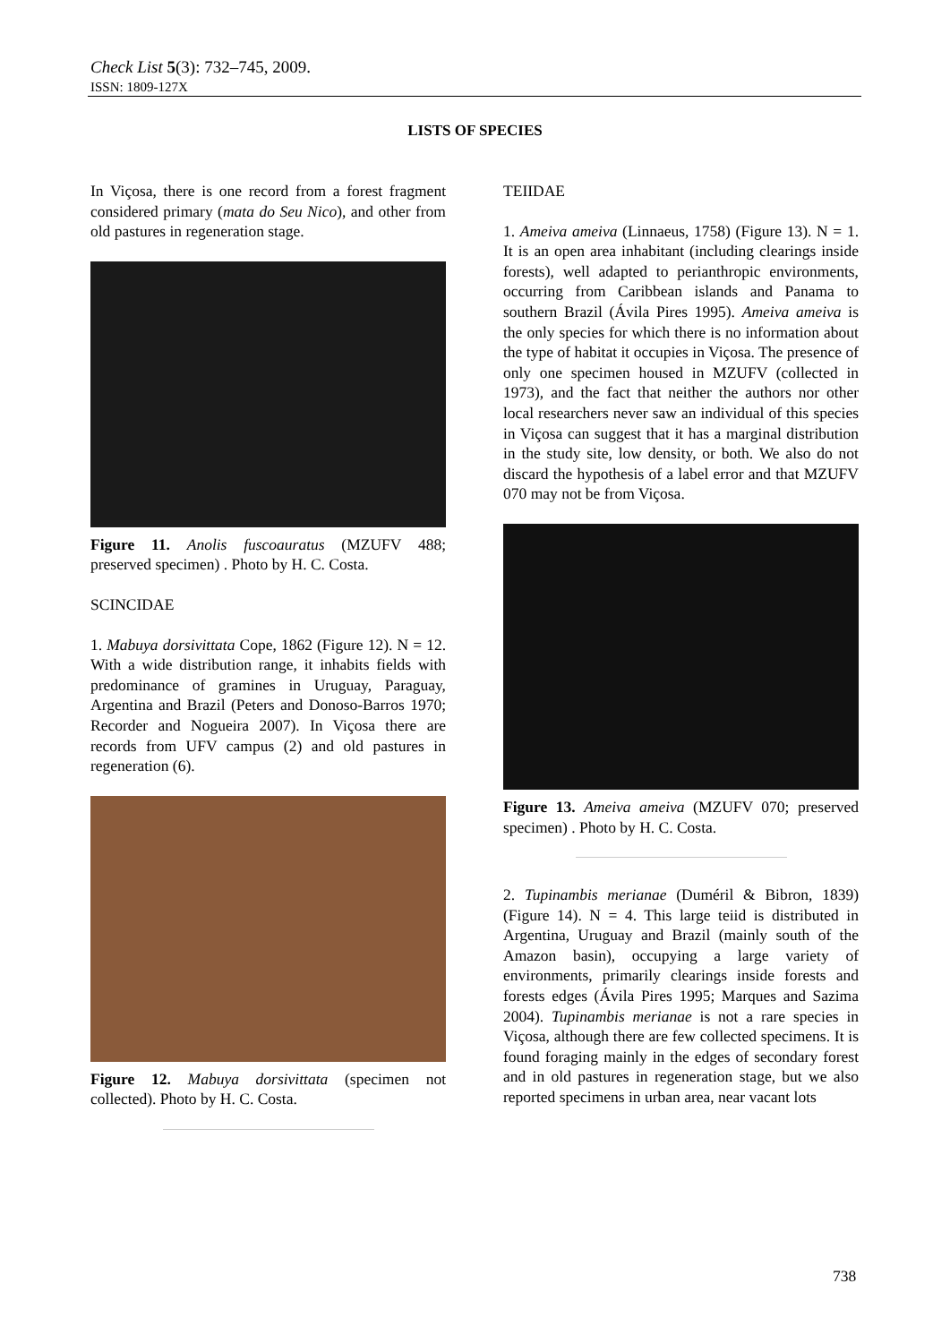Check List 5(3): 732–745, 2009.
ISSN: 1809-127X
LISTS OF SPECIES
In Viçosa, there is one record from a forest fragment considered primary (mata do Seu Nico), and other from old pastures in regeneration stage.
Figure 11. Anolis fuscoauratus (MZUFV 488; preserved specimen) . Photo by H. C. Costa.
SCINCIDAE
1. Mabuya dorsivittata Cope, 1862 (Figure 12). N = 12. With a wide distribution range, it inhabits fields with predominance of gramines in Uruguay, Paraguay, Argentina and Brazil (Peters and Donoso-Barros 1970; Recorder and Nogueira 2007). In Viçosa there are records from UFV campus (2) and old pastures in regeneration (6).
Figure 12. Mabuya dorsivittata (specimen not collected). Photo by H. C. Costa.
TEIIDAE
1. Ameiva ameiva (Linnaeus, 1758) (Figure 13). N = 1. It is an open area inhabitant (including clearings inside forests), well adapted to perianthropic environments, occurring from Caribbean islands and Panama to southern Brazil (Ávila Pires 1995). Ameiva ameiva is the only species for which there is no information about the type of habitat it occupies in Viçosa. The presence of only one specimen housed in MZUFV (collected in 1973), and the fact that neither the authors nor other local researchers never saw an individual of this species in Viçosa can suggest that it has a marginal distribution in the study site, low density, or both. We also do not discard the hypothesis of a label error and that MZUFV 070 may not be from Viçosa.
Figure 13. Ameiva ameiva (MZUFV 070; preserved specimen) . Photo by H. C. Costa.
2. Tupinambis merianae (Duméril & Bibron, 1839) (Figure 14). N = 4. This large teiid is distributed in Argentina, Uruguay and Brazil (mainly south of the Amazon basin), occupying a large variety of environments, primarily clearings inside forests and forests edges (Ávila Pires 1995; Marques and Sazima 2004). Tupinambis merianae is not a rare species in Viçosa, although there are few collected specimens. It is found foraging mainly in the edges of secondary forest and in old pastures in regeneration stage, but we also reported specimens in urban area, near vacant lots
738